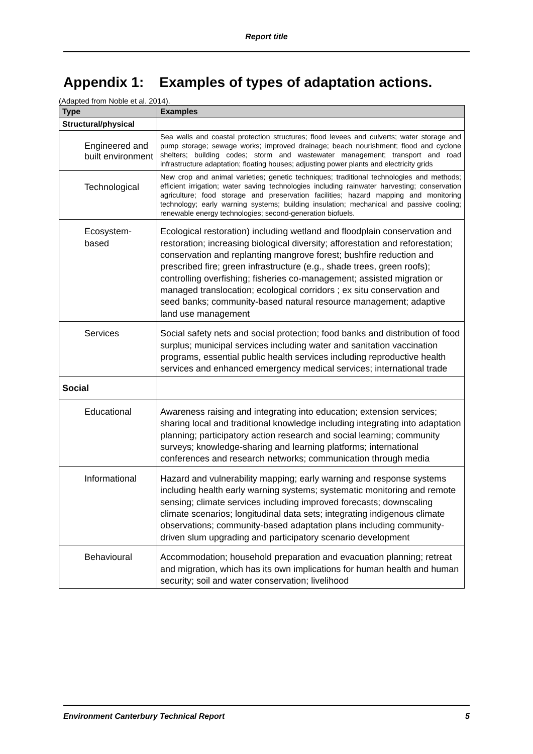Report title
Appendix 1: Examples of types of adaptation actions.
(Adapted from Noble et al. 2014).
| Type | Examples |
| --- | --- |
| Structural/physical | |
| Engineered and built environment | Sea walls and coastal protection structures; flood levees and culverts; water storage and pump storage; sewage works; improved drainage; beach nourishment; flood and cyclone shelters; building codes; storm and wastewater management; transport and road infrastructure adaptation; floating houses; adjusting power plants and electricity grids |
| Technological | New crop and animal varieties; genetic techniques; traditional technologies and methods; efficient irrigation; water saving technologies including rainwater harvesting; conservation agriculture; food storage and preservation facilities; hazard mapping and monitoring technology; early warning systems; building insulation; mechanical and passive cooling; renewable energy technologies; second-generation biofuels. |
| Ecosystem-based | Ecological restoration) including wetland and floodplain conservation and restoration; increasing biological diversity; afforestation and reforestation; conservation and replanting mangrove forest; bushfire reduction and prescribed fire; green infrastructure (e.g., shade trees, green roofs); controlling overfishing; fisheries co-management; assisted migration or managed translocation; ecological corridors ; ex situ conservation and seed banks; community-based natural resource management; adaptive land use management |
| Services | Social safety nets and social protection; food banks and distribution of food surplus; municipal services including water and sanitation vaccination programs, essential public health services including reproductive health services and enhanced emergency medical services; international trade |
| Social | |
| Educational | Awareness raising and integrating into education; extension services; sharing local and traditional knowledge including integrating into adaptation planning; participatory action research and social learning; community surveys; knowledge-sharing and learning platforms; international conferences and research networks; communication through media |
| Informational | Hazard and vulnerability mapping; early warning and response systems including health early warning systems; systematic monitoring and remote sensing; climate services including improved forecasts; downscaling climate scenarios; longitudinal data sets; integrating indigenous climate observations; community-based adaptation plans including community-driven slum upgrading and participatory scenario development |
| Behavioural | Accommodation; household preparation and evacuation planning; retreat and migration, which has its own implications for human health and human security; soil and water conservation; livelihood |
Environment Canterbury Technical Report 5